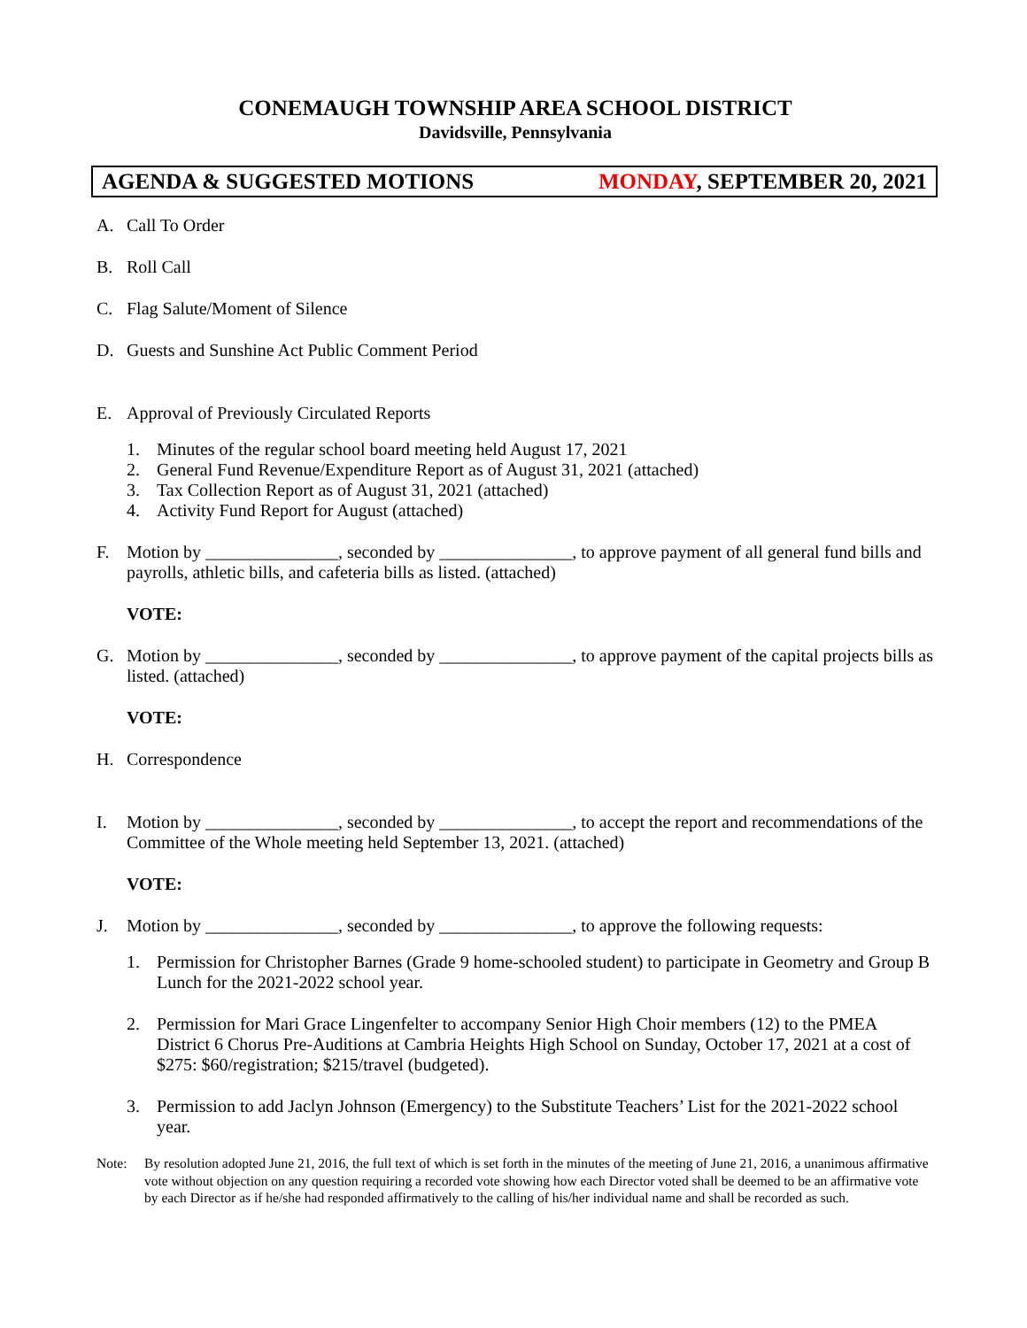CONEMAUGH TOWNSHIP AREA SCHOOL DISTRICT
Davidsville, Pennsylvania
AGENDA & SUGGESTED MOTIONS MONDAY, SEPTEMBER 20, 2021
A. Call To Order
B. Roll Call
C. Flag Salute/Moment of Silence
D. Guests and Sunshine Act Public Comment Period
E. Approval of Previously Circulated Reports
1. Minutes of the regular school board meeting held August 17, 2021
2. General Fund Revenue/Expenditure Report as of August 31, 2021 (attached)
3. Tax Collection Report as of August 31, 2021 (attached)
4. Activity Fund Report for August (attached)
F. Motion by _______________, seconded by _______________, to approve payment of all general fund bills and payrolls, athletic bills, and cafeteria bills as listed. (attached)
VOTE:
G. Motion by _______________, seconded by _______________, to approve payment of the capital projects bills as listed. (attached)
VOTE:
H. Correspondence
I. Motion by _______________, seconded by _______________, to accept the report and recommendations of the Committee of the Whole meeting held September 13, 2021. (attached)
VOTE:
J. Motion by _______________, seconded by _______________, to approve the following requests:
1. Permission for Christopher Barnes (Grade 9 home-schooled student) to participate in Geometry and Group B Lunch for the 2021-2022 school year.
2. Permission for Mari Grace Lingenfelter to accompany Senior High Choir members (12) to the PMEA District 6 Chorus Pre-Auditions at Cambria Heights High School on Sunday, October 17, 2021 at a cost of $275: $60/registration; $215/travel (budgeted).
3. Permission to add Jaclyn Johnson (Emergency) to the Substitute Teachers’ List for the 2021-2022 school year.
Note: By resolution adopted June 21, 2016, the full text of which is set forth in the minutes of the meeting of June 21, 2016, a unanimous affirmative vote without objection on any question requiring a recorded vote showing how each Director voted shall be deemed to be an affirmative vote by each Director as if he/she had responded affirmatively to the calling of his/her individual name and shall be recorded as such.